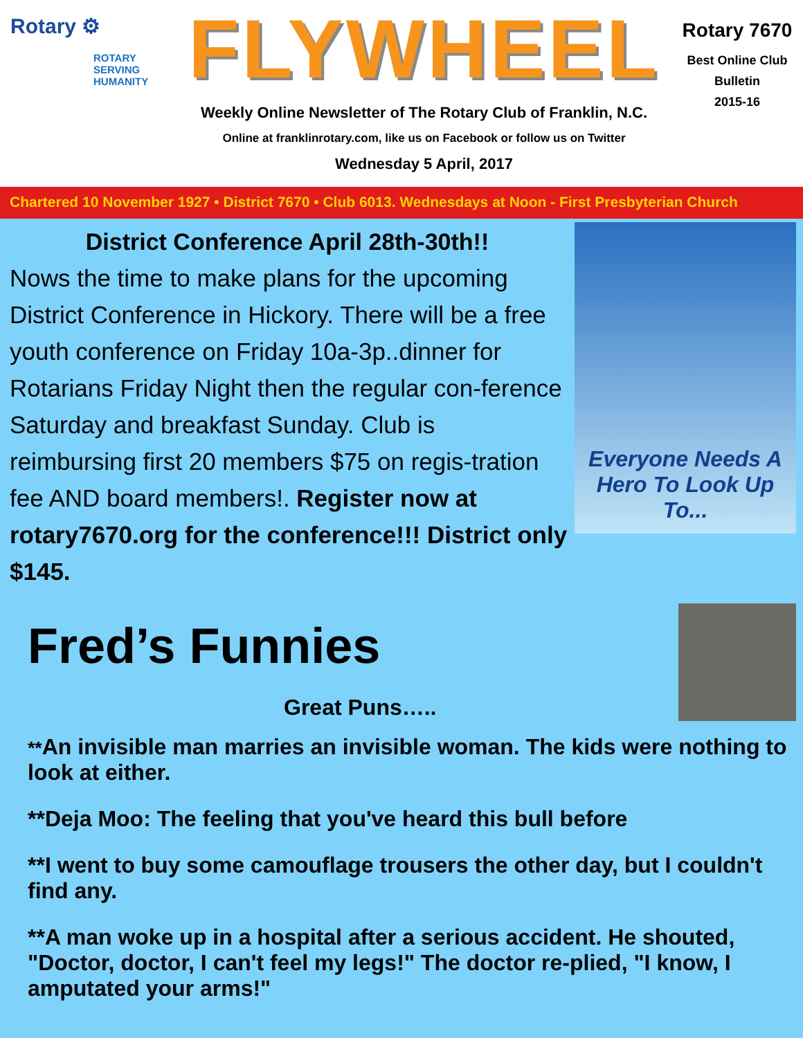Rotary ⚙
ROTARY
SERVING
HUMANITY
FLYWHEEL
Weekly Online Newsletter of The Rotary Club of Franklin, N.C.
Online at franklinrotary.com, like us on Facebook or follow us on Twitter
Wednesday 5 April, 2017
Rotary 7670
Best Online Club
Bulletin
2015-16
Chartered 10 November 1927 • District 7670 • Club 6013. Wednesdays at Noon - First Presbyterian Church
District Conference April 28th-30th!!
Nows the time to make plans for the upcoming District Conference in Hickory. There will be a free youth conference on Friday 10a-3p..dinner for Rotarians Friday Night then the regular con-ference Saturday and breakfast Sunday. Club is reimbursing first 20 members $75 on regis-tration fee AND board members!. Register now at rotary7670.org for the conference!!! District only $145.
Everyone Needs A
Hero To Look Up To...
Fred’s Funnies
Great Puns…..
**An invisible man marries an invisible woman. The kids were nothing to look at either.
**Deja Moo: The feeling that you've heard this bull before
**I went to buy some camouflage trousers the other day, but I couldn't find any.
**A man woke up in a hospital after a serious accident. He shouted, "Doctor, doctor, I can't feel my legs!" The doctor re-plied, "I know, I amputated your arms!"